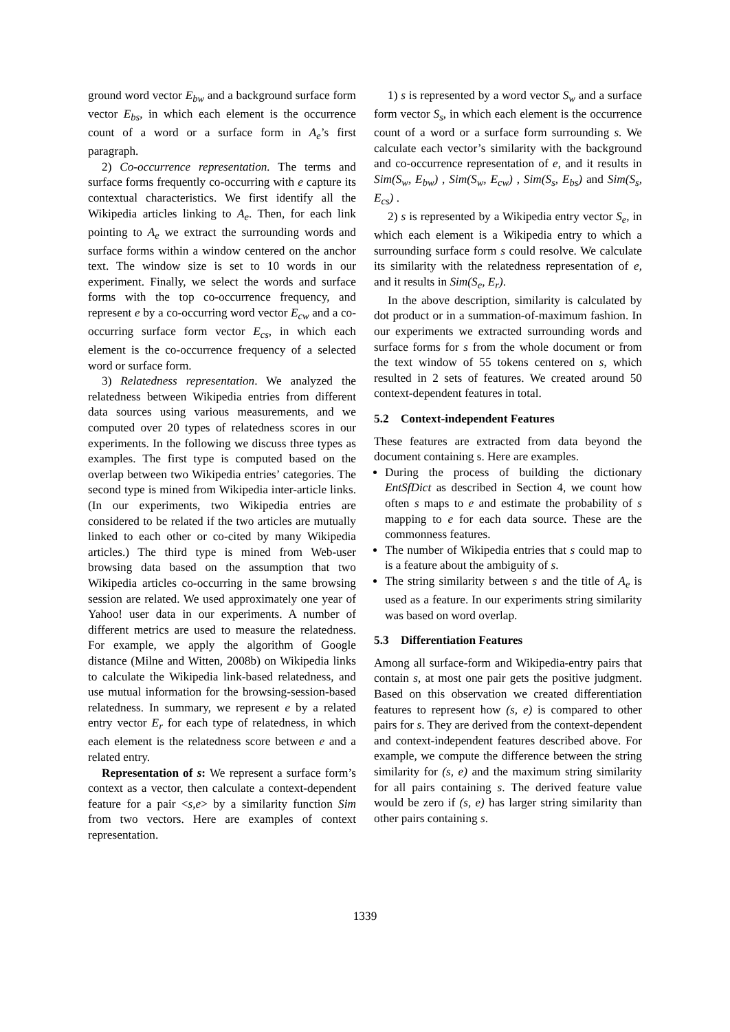ground word vector E<sub>bw</sub> and a background surface form vector E<sub>bs</sub>, in which each element is the occurrence count of a word or a surface form in A<sub>e</sub>’s first paragraph.
2) Co-occurrence representation. The terms and surface forms frequently co-occurring with e capture its contextual characteristics. We first identify all the Wikipedia articles linking to A<sub>e</sub>. Then, for each link pointing to A<sub>e</sub> we extract the surrounding words and surface forms within a window centered on the anchor text. The window size is set to 10 words in our experiment. Finally, we select the words and surface forms with the top co-occurrence frequency, and represent e by a co-occurring word vector E<sub>cw</sub> and a co-occurring surface form vector E<sub>cs</sub>, in which each element is the co-occurrence frequency of a selected word or surface form.
3) Relatedness representation. We analyzed the relatedness between Wikipedia entries from different data sources using various measurements, and we computed over 20 types of relatedness scores in our experiments. In the following we discuss three types as examples. The first type is computed based on the overlap between two Wikipedia entries’ categories. The second type is mined from Wikipedia inter-article links. (In our experiments, two Wikipedia entries are considered to be related if the two articles are mutually linked to each other or co-cited by many Wikipedia articles.) The third type is mined from Web-user browsing data based on the assumption that two Wikipedia articles co-occurring in the same browsing session are related. We used approximately one year of Yahoo! user data in our experiments. A number of different metrics are used to measure the relatedness. For example, we apply the algorithm of Google distance (Milne and Witten, 2008b) on Wikipedia links to calculate the Wikipedia link-based relatedness, and use mutual information for the browsing-session-based relatedness. In summary, we represent e by a related entry vector E<sub>r</sub> for each type of relatedness, in which each element is the relatedness score between e and a related entry.
Representation of s: We represent a surface form’s context as a vector, then calculate a context-dependent feature for a pair <s,e> by a similarity function Sim from two vectors. Here are examples of context representation.
1) s is represented by a word vector S<sub>w</sub> and a surface form vector S<sub>s</sub>, in which each element is the occurrence count of a word or a surface form surrounding s. We calculate each vector’s similarity with the background and co-occurrence representation of e, and it results in Sim(S<sub>w</sub>, E<sub>bw</sub>) , Sim(S<sub>w</sub>, E<sub>cw</sub>) , Sim(S<sub>s</sub>, E<sub>bs</sub>) and Sim(S<sub>s</sub>, E<sub>cs</sub>) .
2) s is represented by a Wikipedia entry vector S<sub>e</sub>, in which each element is a Wikipedia entry to which a surrounding surface form s could resolve. We calculate its similarity with the relatedness representation of e, and it results in Sim(S<sub>e</sub>, E<sub>r</sub>).
In the above description, similarity is calculated by dot product or in a summation-of-maximum fashion. In our experiments we extracted surrounding words and surface forms for s from the whole document or from the text window of 55 tokens centered on s, which resulted in 2 sets of features. We created around 50 context-dependent features in total.
5.2 Context-independent Features
These features are extracted from data beyond the document containing s. Here are examples.
During the process of building the dictionary EntSfDict as described in Section 4, we count how often s maps to e and estimate the probability of s mapping to e for each data source. These are the commonness features.
The number of Wikipedia entries that s could map to is a feature about the ambiguity of s.
The string similarity between s and the title of A<sub>e</sub> is used as a feature. In our experiments string similarity was based on word overlap.
5.3 Differentiation Features
Among all surface-form and Wikipedia-entry pairs that contain s, at most one pair gets the positive judgment. Based on this observation we created differentiation features to represent how (s, e) is compared to other pairs for s. They are derived from the context-dependent and context-independent features described above. For example, we compute the difference between the string similarity for (s, e) and the maximum string similarity for all pairs containing s. The derived feature value would be zero if (s, e) has larger string similarity than other pairs containing s.
1339